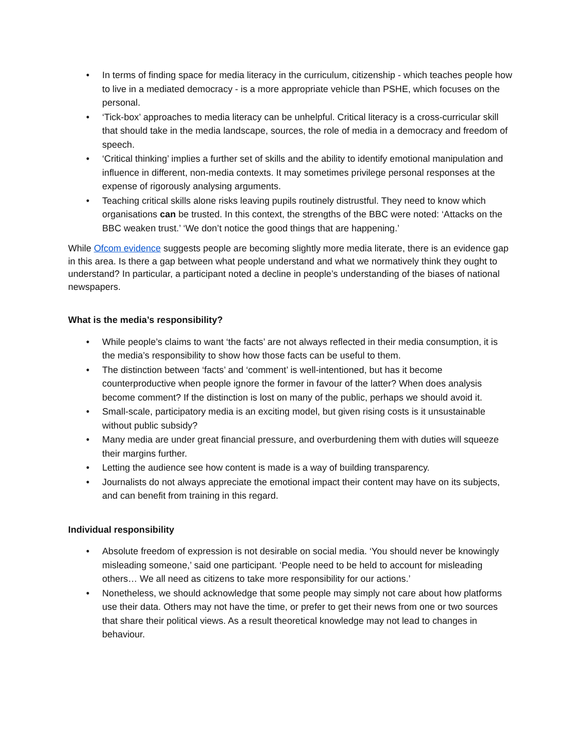• In terms of finding space for media literacy in the curriculum, citizenship - which teaches people how to live in a mediated democracy - is a more appropriate vehicle than PSHE, which focuses on the personal.
• ‘Tick-box’ approaches to media literacy can be unhelpful. Critical literacy is a cross-curricular skill that should take in the media landscape, sources, the role of media in a democracy and freedom of speech.
• ‘Critical thinking’ implies a further set of skills and the ability to identify emotional manipulation and influence in different, non-media contexts. It may sometimes privilege personal responses at the expense of rigorously analysing arguments.
• Teaching critical skills alone risks leaving pupils routinely distrustful. They need to know which organisations can be trusted. In this context, the strengths of the BBC were noted: ‘Attacks on the BBC weaken trust.’ ‘We don’t notice the good things that are happening.’
While Ofcom evidence suggests people are becoming slightly more media literate, there is an evidence gap in this area. Is there a gap between what people understand and what we normatively think they ought to understand? In particular, a participant noted a decline in people’s understanding of the biases of national newspapers.
What is the media’s responsibility?
• While people’s claims to want ‘the facts’ are not always reflected in their media consumption, it is the media’s responsibility to show how those facts can be useful to them.
• The distinction between ‘facts’ and ‘comment’ is well-intentioned, but has it become counterproductive when people ignore the former in favour of the latter? When does analysis become comment? If the distinction is lost on many of the public, perhaps we should avoid it.
• Small-scale, participatory media is an exciting model, but given rising costs is it unsustainable without public subsidy?
• Many media are under great financial pressure, and overburdening them with duties will squeeze their margins further.
• Letting the audience see how content is made is a way of building transparency.
• Journalists do not always appreciate the emotional impact their content may have on its subjects, and can benefit from training in this regard.
Individual responsibility
• Absolute freedom of expression is not desirable on social media. ‘You should never be knowingly misleading someone,’ said one participant. ‘People need to be held to account for misleading others… We all need as citizens to take more responsibility for our actions.’
• Nonetheless, we should acknowledge that some people may simply not care about how platforms use their data. Others may not have the time, or prefer to get their news from one or two sources that share their political views. As a result theoretical knowledge may not lead to changes in behaviour.